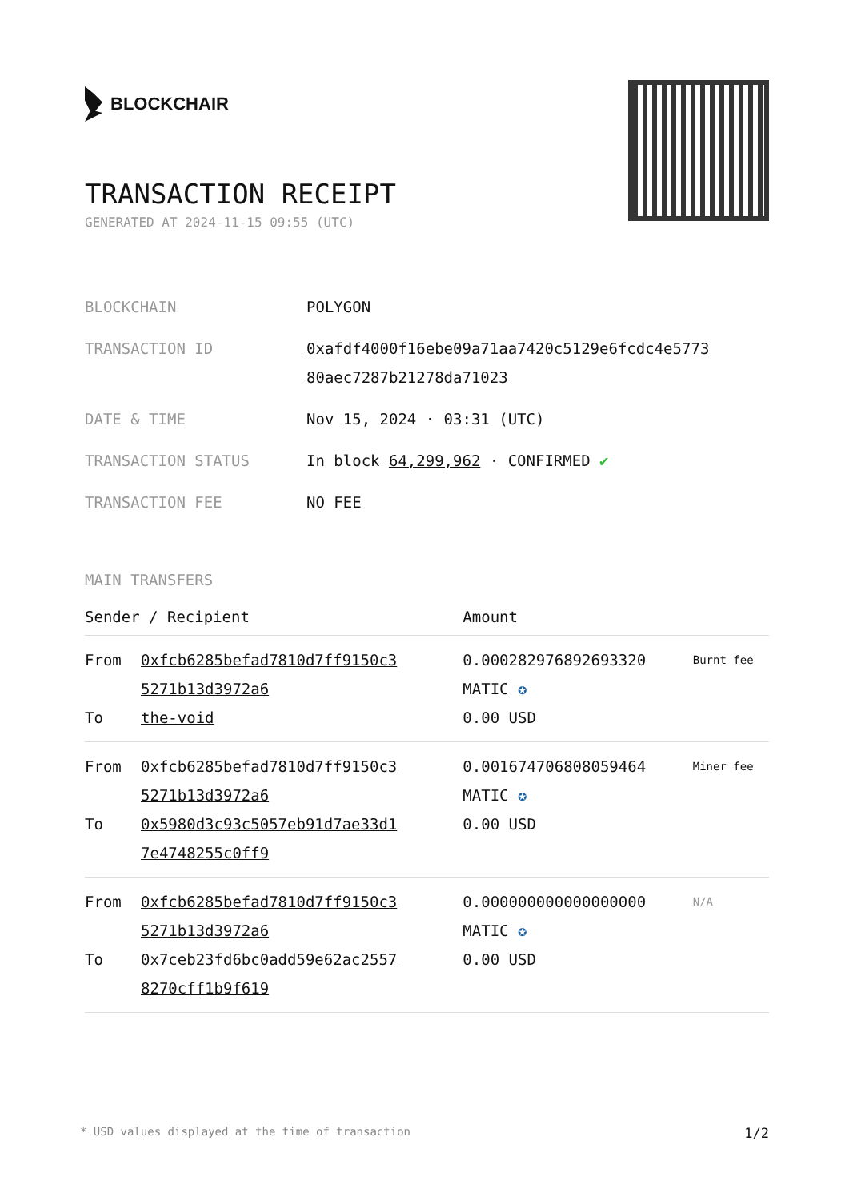BLOCKCHAIR
TRANSACTION RECEIPT
GENERATED AT 2024-11-15 09:55 (UTC)
| BLOCKCHAIN | POLYGON |
| TRANSACTION ID | 0xafdf4000f16ebe09a71aa7420c5129e6fcdc4e5773 80aec7287b21278da71023 |
| DATE & TIME | Nov 15, 2024 · 03:31 (UTC) |
| TRANSACTION STATUS | In block 64,299,962 · CONFIRMED ✔ |
| TRANSACTION FEE | NO FEE |
MAIN TRANSFERS
| Sender / Recipient | | Amount | |
| --- | --- | --- | --- |
| From To | 0xfcb6285befad7810d7ff9150c3 5271b13d3972a6 the-void | 0.000282976892693320 MATIC ✪ 0.00 USD | Burnt fee |
| From To | 0xfcb6285befad7810d7ff9150c3 5271b13d3972a6 0x5980d3c93c5057eb91d7ae33d1 7e4748255c0ff9 | 0.001674706808059464 MATIC ✪ 0.00 USD | Miner fee |
| From To | 0xfcb6285befad7810d7ff9150c3 5271b13d3972a6 0x7ceb23fd6bc0add59e62ac2557 8270cff1b9f619 | 0.000000000000000000 MATIC ✪ 0.00 USD | N/A |
* USD values displayed at the time of transaction 1/2